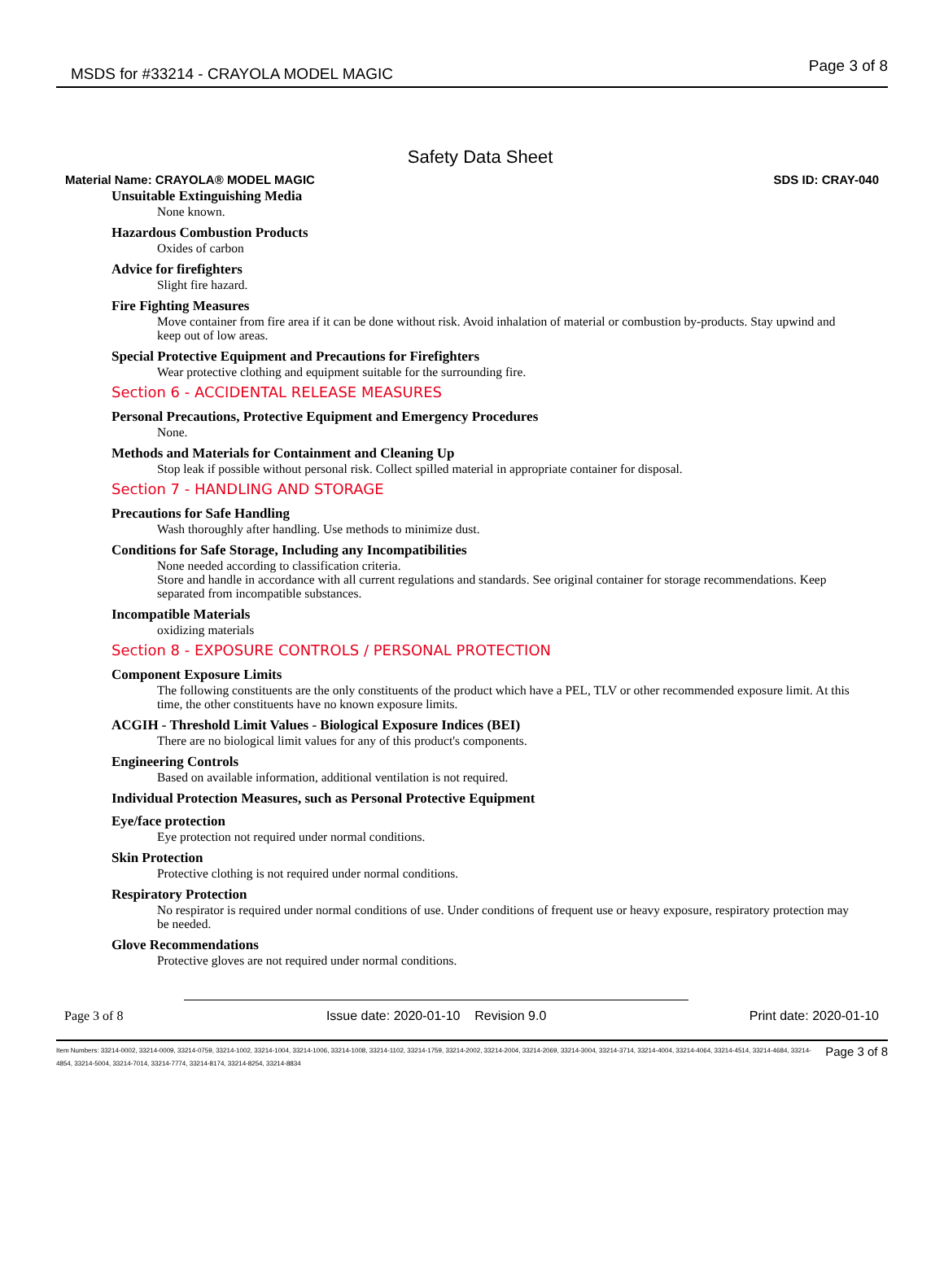MSDS for #33214 - CRAYOLA MODEL MAGIC Page 3 of 8
Safety Data Sheet
Material Name: CRAYOLA® MODEL MAGIC SDS ID: CRAY-040
Unsuitable Extinguishing Media
None known.
Hazardous Combustion Products
Oxides of carbon
Advice for firefighters
Slight fire hazard.
Fire Fighting Measures
Move container from fire area if it can be done without risk. Avoid inhalation of material or combustion by-products. Stay upwind and keep out of low areas.
Special Protective Equipment and Precautions for Firefighters
Wear protective clothing and equipment suitable for the surrounding fire.
Section 6 - ACCIDENTAL RELEASE MEASURES
Personal Precautions, Protective Equipment and Emergency Procedures
None.
Methods and Materials for Containment and Cleaning Up
Stop leak if possible without personal risk. Collect spilled material in appropriate container for disposal.
Section 7 - HANDLING AND STORAGE
Precautions for Safe Handling
Wash thoroughly after handling. Use methods to minimize dust.
Conditions for Safe Storage, Including any Incompatibilities
None needed according to classification criteria.
Store and handle in accordance with all current regulations and standards. See original container for storage recommendations. Keep separated from incompatible substances.
Incompatible Materials
oxidizing materials
Section 8 - EXPOSURE CONTROLS / PERSONAL PROTECTION
Component Exposure Limits
The following constituents are the only constituents of the product which have a PEL, TLV or other recommended exposure limit. At this time, the other constituents have no known exposure limits.
ACGIH - Threshold Limit Values - Biological Exposure Indices (BEI)
There are no biological limit values for any of this product's components.
Engineering Controls
Based on available information, additional ventilation is not required.
Individual Protection Measures, such as Personal Protective Equipment
Eye/face protection
Eye protection not required under normal conditions.
Skin Protection
Protective clothing is not required under normal conditions.
Respiratory Protection
No respirator is required under normal conditions of use. Under conditions of frequent use or heavy exposure, respiratory protection may be needed.
Glove Recommendations
Protective gloves are not required under normal conditions.
Page 3 of 8 Issue date: 2020-01-10 Revision 9.0 Print date: 2020-01-10
Item Numbers: 33214-0002, 33214-0009, 33214-0759, 33214-1002, 33214-1004, 33214-1006, 33214-1008, 33214-1102, 33214-1759, 33214-2002, 33214-2004, 33214-2069, 33214-3004, 33214-3714, 33214-4004, 33214-4064, 33214-4514, 33214-4684, 33214-4854, 33214-5004, 33214-7014, 33214-7774, 33214-8174, 33214-8254, 33214-8834
Page 3 of 8